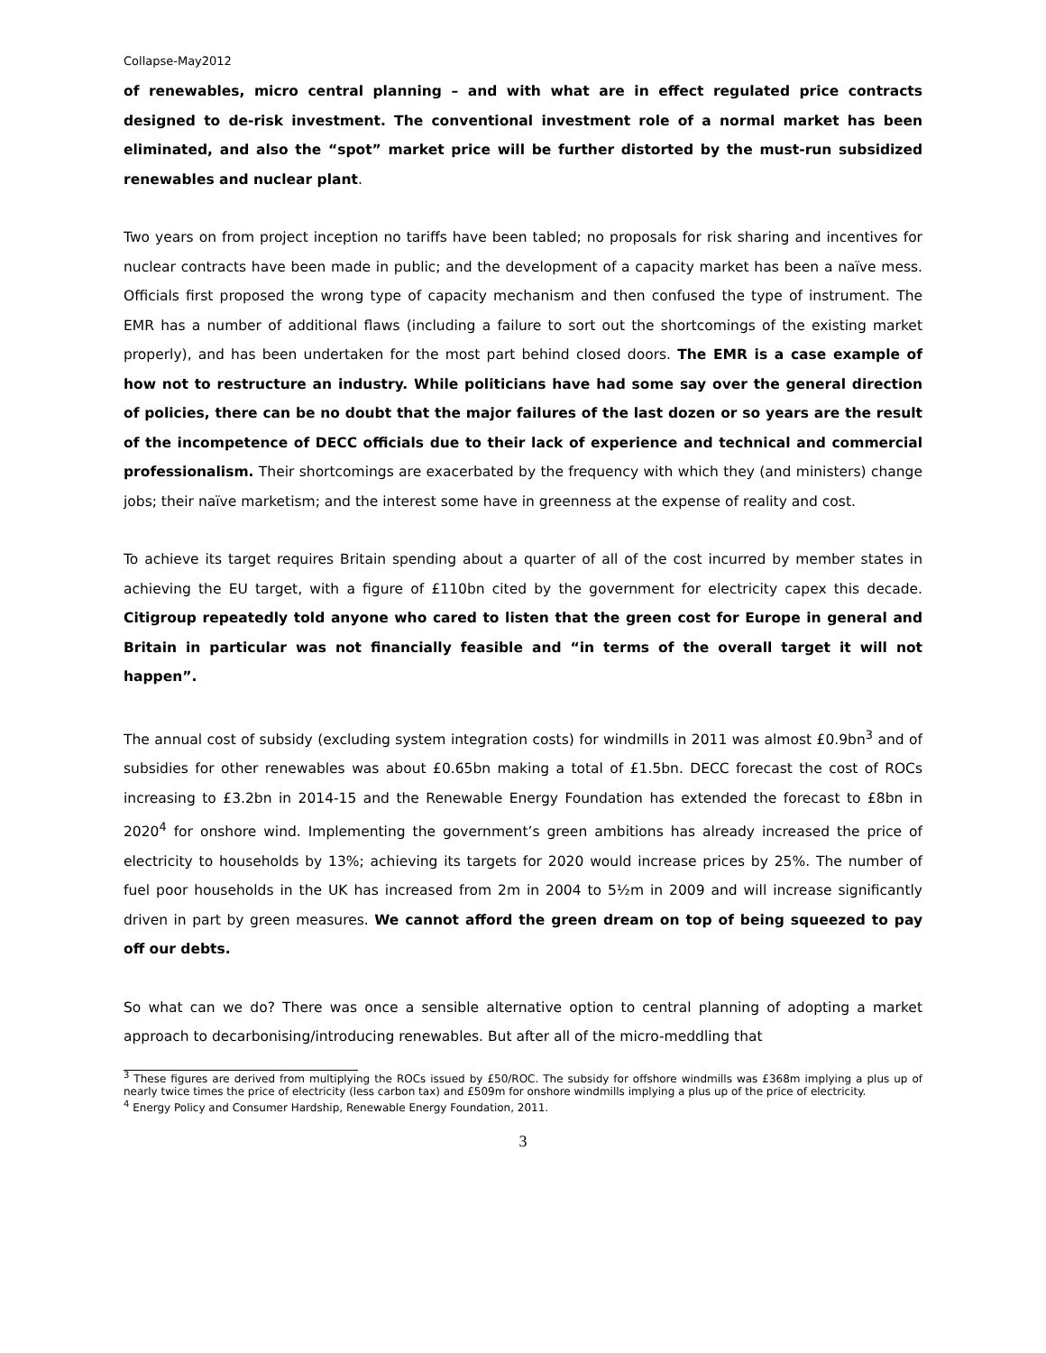Collapse-May2012
of renewables, micro central planning – and with what are in effect regulated price contracts designed to de-risk investment. The conventional investment role of a normal market has been eliminated, and also the “spot” market price will be further distorted by the must-run subsidized renewables and nuclear plant.
Two years on from project inception no tariffs have been tabled; no proposals for risk sharing and incentives for nuclear contracts have been made in public; and the development of a capacity market has been a naïve mess. Officials first proposed the wrong type of capacity mechanism and then confused the type of instrument. The EMR has a number of additional flaws (including a failure to sort out the shortcomings of the existing market properly), and has been undertaken for the most part behind closed doors. The EMR is a case example of how not to restructure an industry. While politicians have had some say over the general direction of policies, there can be no doubt that the major failures of the last dozen or so years are the result of the incompetence of DECC officials due to their lack of experience and technical and commercial professionalism. Their shortcomings are exacerbated by the frequency with which they (and ministers) change jobs; their naïve marketism; and the interest some have in greenness at the expense of reality and cost.
To achieve its target requires Britain spending about a quarter of all of the cost incurred by member states in achieving the EU target, with a figure of £110bn cited by the government for electricity capex this decade. Citigroup repeatedly told anyone who cared to listen that the green cost for Europe in general and Britain in particular was not financially feasible and “in terms of the overall target it will not happen”.
The annual cost of subsidy (excluding system integration costs) for windmills in 2011 was almost £0.9bn<sup>3</sup> and of subsidies for other renewables was about £0.65bn making a total of £1.5bn. DECC forecast the cost of ROCs increasing to £3.2bn in 2014-15 and the Renewable Energy Foundation has extended the forecast to £8bn in 2020<sup>4</sup> for onshore wind. Implementing the government’s green ambitions has already increased the price of electricity to households by 13%; achieving its targets for 2020 would increase prices by 25%. The number of fuel poor households in the UK has increased from 2m in 2004 to 5½m in 2009 and will increase significantly driven in part by green measures. We cannot afford the green dream on top of being squeezed to pay off our debts.
So what can we do? There was once a sensible alternative option to central planning of adopting a market approach to decarbonising/introducing renewables. But after all of the micro-meddling that
<sup>3</sup> These figures are derived from multiplying the ROCs issued by £50/ROC. The subsidy for offshore windmills was £368m implying a plus up of nearly twice times the price of electricity (less carbon tax) and £509m for onshore windmills implying a plus up of the price of electricity.
<sup>4</sup> Energy Policy and Consumer Hardship, Renewable Energy Foundation, 2011.
3